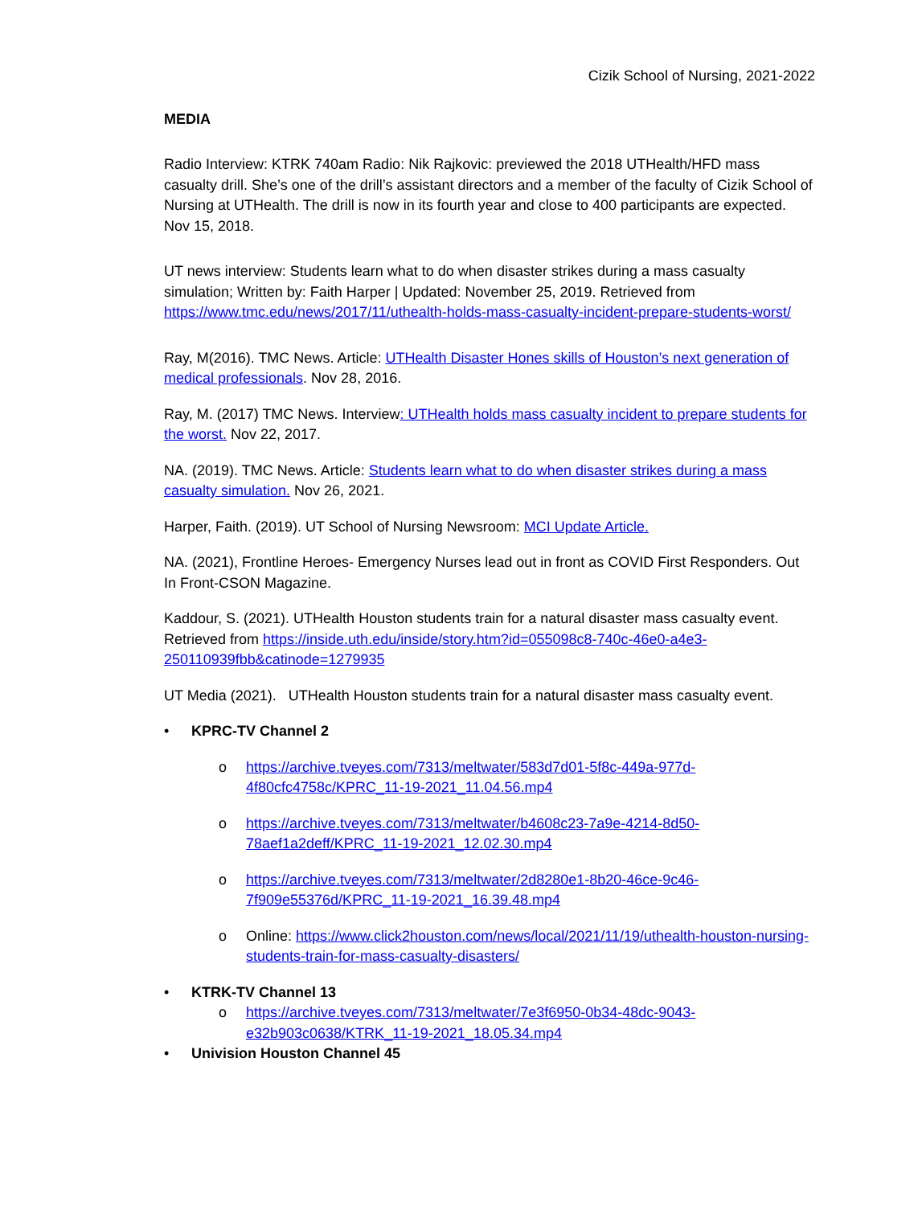Cizik School of Nursing, 2021-2022
MEDIA
Radio Interview: KTRK 740am Radio: Nik Rajkovic: previewed the 2018 UTHealth/HFD mass casualty drill. She’s one of the drill’s assistant directors and a member of the faculty of Cizik School of Nursing at UTHealth. The drill is now in its fourth year and close to 400 participants are expected. Nov 15, 2018.
UT news interview: Students learn what to do when disaster strikes during a mass casualty simulation; Written by: Faith Harper | Updated: November 25, 2019. Retrieved from https://www.tmc.edu/news/2017/11/uthealth-holds-mass-casualty-incident-prepare-students-worst/
Ray, M(2016). TMC News. Article: UTHealth Disaster Hones skills of Houston’s next generation of medical professionals. Nov 28, 2016.
Ray, M. (2017) TMC News. Interview: UTHealth holds mass casualty incident to prepare students for the worst. Nov 22, 2017.
NA. (2019). TMC News. Article: Students learn what to do when disaster strikes during a mass casualty simulation. Nov 26, 2021.
Harper, Faith. (2019). UT School of Nursing Newsroom: MCI Update Article.
NA. (2021), Frontline Heroes- Emergency Nurses lead out in front as COVID First Responders. Out In Front-CSON Magazine.
Kaddour, S. (2021). UTHealth Houston students train for a natural disaster mass casualty event. Retrieved from https://inside.uth.edu/inside/story.htm?id=055098c8-740c-46e0-a4e3-250110939fbb&catinode=1279935
UT Media (2021). UTHealth Houston students train for a natural disaster mass casualty event.
• KPRC-TV Channel 2
o https://archive.tveyes.com/7313/meltwater/583d7d01-5f8c-449a-977d-4f80cfc4758c/KPRC_11-19-2021_11.04.56.mp4
o https://archive.tveyes.com/7313/meltwater/b4608c23-7a9e-4214-8d50-78aef1a2deff/KPRC_11-19-2021_12.02.30.mp4
o https://archive.tveyes.com/7313/meltwater/2d8280e1-8b20-46ce-9c46-7f909e55376d/KPRC_11-19-2021_16.39.48.mp4
o Online: https://www.click2houston.com/news/local/2021/11/19/uthealth-houston-nursing-students-train-for-mass-casualty-disasters/
• KTRK-TV Channel 13
o https://archive.tveyes.com/7313/meltwater/7e3f6950-0b34-48dc-9043-e32b903c0638/KTRK_11-19-2021_18.05.34.mp4
• Univision Houston Channel 45